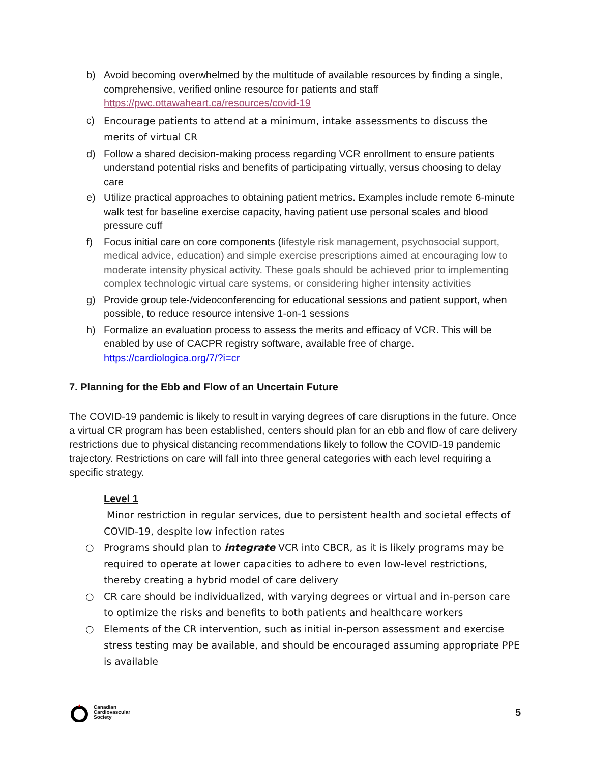b) Avoid becoming overwhelmed by the multitude of available resources by finding a single, comprehensive, verified online resource for patients and staff
https://pwc.ottawaheart.ca/resources/covid-19
c) Encourage patients to attend at a minimum, intake assessments to discuss the merits of virtual CR
d) Follow a shared decision-making process regarding VCR enrollment to ensure patients understand potential risks and benefits of participating virtually, versus choosing to delay care
e) Utilize practical approaches to obtaining patient metrics. Examples include remote 6-minute walk test for baseline exercise capacity, having patient use personal scales and blood pressure cuff
f) Focus initial care on core components (lifestyle risk management, psychosocial support, medical advice, education) and simple exercise prescriptions aimed at encouraging low to moderate intensity physical activity. These goals should be achieved prior to implementing complex technologic virtual care systems, or considering higher intensity activities
g) Provide group tele-/videoconferencing for educational sessions and patient support, when possible, to reduce resource intensive 1-on-1 sessions
h) Formalize an evaluation process to assess the merits and efficacy of VCR. This will be enabled by use of CACPR registry software, available free of charge.
https://cardiologica.org/7/?i=cr
7. Planning for the Ebb and Flow of an Uncertain Future
The COVID-19 pandemic is likely to result in varying degrees of care disruptions in the future. Once a virtual CR program has been established, centers should plan for an ebb and flow of care delivery restrictions due to physical distancing recommendations likely to follow the COVID-19 pandemic trajectory. Restrictions on care will fall into three general categories with each level requiring a specific strategy.
Level 1
Minor restriction in regular services, due to persistent health and societal effects of COVID-19, despite low infection rates
○ Programs should plan to integrate VCR into CBCR, as it is likely programs may be required to operate at lower capacities to adhere to even low-level restrictions, thereby creating a hybrid model of care delivery
○ CR care should be individualized, with varying degrees or virtual and in-person care to optimize the risks and benefits to both patients and healthcare workers
○ Elements of the CR intervention, such as initial in-person assessment and exercise stress testing may be available, and should be encouraged assuming appropriate PPE is available
Canadian
Cardiovascular
Society
5